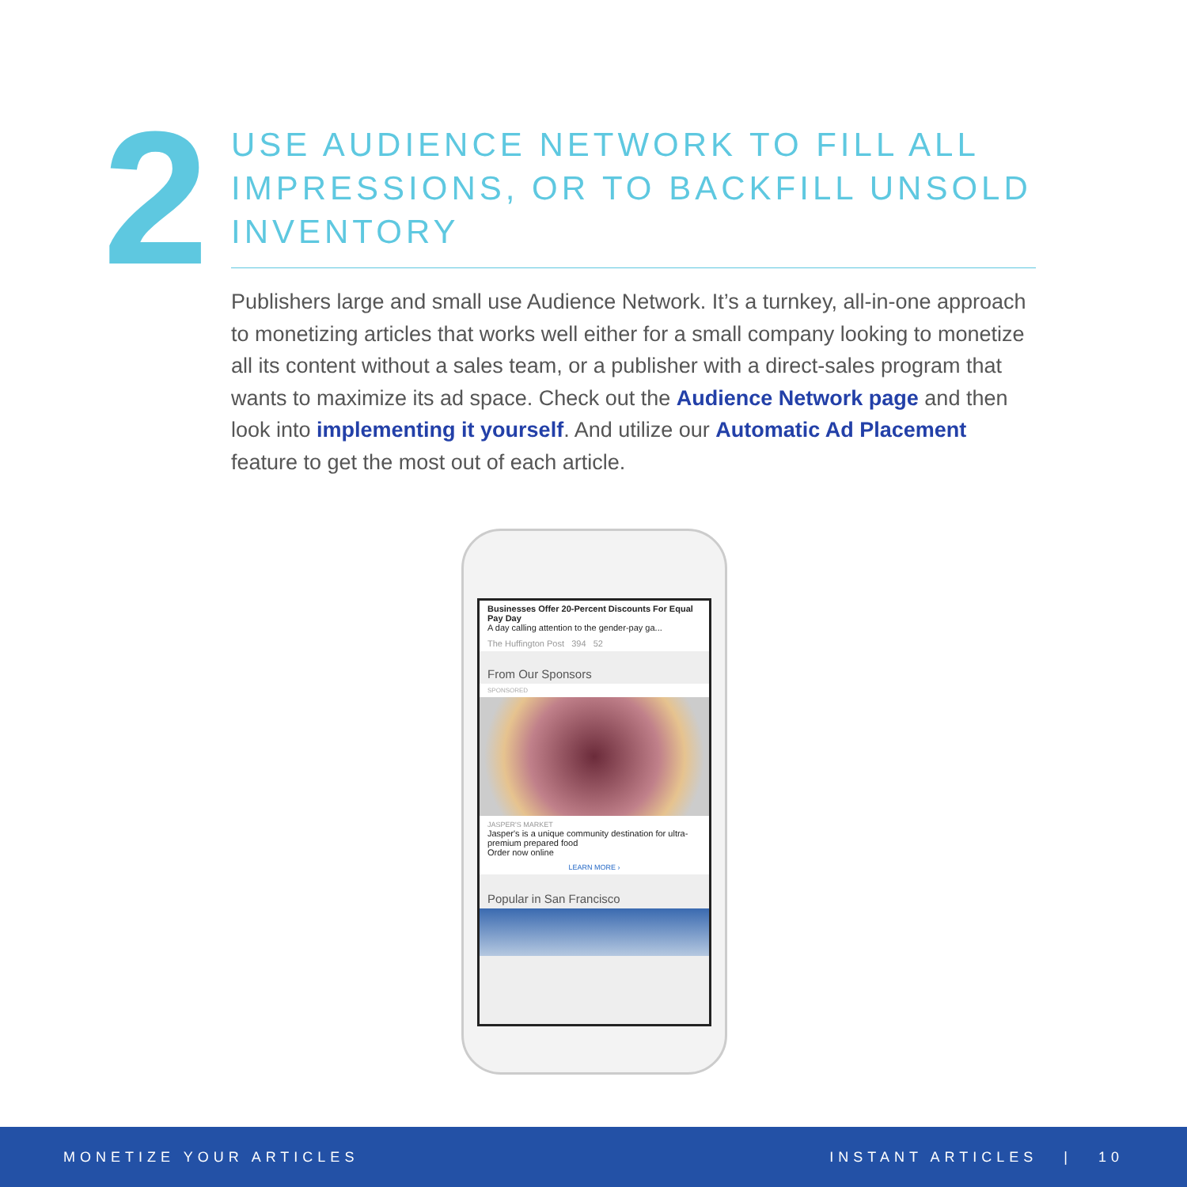2
USE AUDIENCE NETWORK TO FILL ALL IMPRESSIONS, OR TO BACKFILL UNSOLD INVENTORY
Publishers large and small use Audience Network. It’s a turnkey, all-in-one approach to monetizing articles that works well either for a small company looking to monetize all its content without a sales team, or a publisher with a direct-sales program that wants to maximize its ad space. Check out the Audience Network page and then look into implementing it yourself. And utilize our Automatic Ad Placement feature to get the most out of each article.
Businesses Offer 20-Percent Discounts For Equal Pay Day
A day calling attention to the gender-pay ga...
The Huffington Post 394 52
From Our Sponsors
SPONSORED
JASPER'S MARKET
Jasper's is a unique community destination for ultra-premium prepared food
Order now online
LEARN MORE ›
Popular in San Francisco
MONETIZE YOUR ARTICLES INSTANT ARTICLES | 10